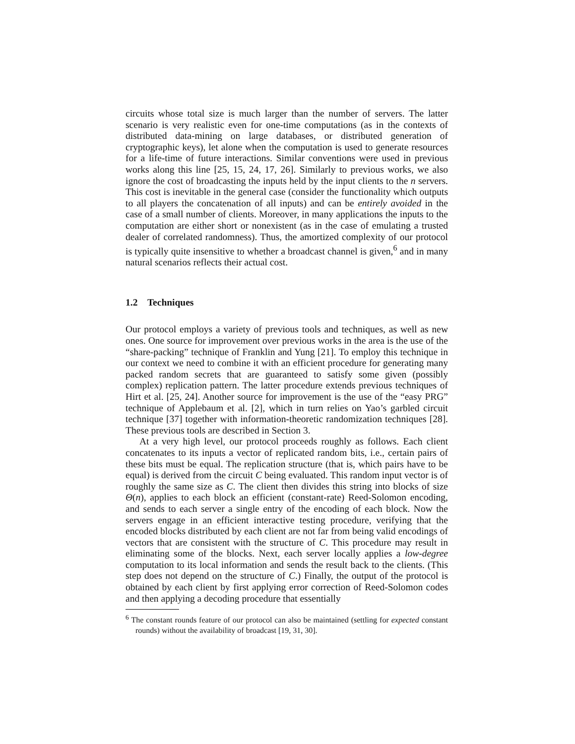circuits whose total size is much larger than the number of servers. The latter scenario is very realistic even for one-time computations (as in the contexts of distributed data-mining on large databases, or distributed generation of cryptographic keys), let alone when the computation is used to generate resources for a life-time of future interactions. Similar conventions were used in previous works along this line [25, 15, 24, 17, 26]. Similarly to previous works, we also ignore the cost of broadcasting the inputs held by the input clients to the n servers. This cost is inevitable in the general case (consider the functionality which outputs to all players the concatenation of all inputs) and can be entirely avoided in the case of a small number of clients. Moreover, in many applications the inputs to the computation are either short or nonexistent (as in the case of emulating a trusted dealer of correlated randomness). Thus, the amortized complexity of our protocol is typically quite insensitive to whether a broadcast channel is given,<sup>6</sup> and in many natural scenarios reflects their actual cost.
1.2 Techniques
Our protocol employs a variety of previous tools and techniques, as well as new ones. One source for improvement over previous works in the area is the use of the “share-packing” technique of Franklin and Yung [21]. To employ this technique in our context we need to combine it with an efficient procedure for generating many packed random secrets that are guaranteed to satisfy some given (possibly complex) replication pattern. The latter procedure extends previous techniques of Hirt et al. [25, 24]. Another source for improvement is the use of the “easy PRG” technique of Applebaum et al. [2], which in turn relies on Yao’s garbled circuit technique [37] together with information-theoretic randomization techniques [28]. These previous tools are described in Section 3.
At a very high level, our protocol proceeds roughly as follows. Each client concatenates to its inputs a vector of replicated random bits, i.e., certain pairs of these bits must be equal. The replication structure (that is, which pairs have to be equal) is derived from the circuit C being evaluated. This random input vector is of roughly the same size as C. The client then divides this string into blocks of size Θ(n), applies to each block an efficient (constant-rate) Reed-Solomon encoding, and sends to each server a single entry of the encoding of each block. Now the servers engage in an efficient interactive testing procedure, verifying that the encoded blocks distributed by each client are not far from being valid encodings of vectors that are consistent with the structure of C. This procedure may result in eliminating some of the blocks. Next, each server locally applies a low-degree computation to its local information and sends the result back to the clients. (This step does not depend on the structure of C.) Finally, the output of the protocol is obtained by each client by first applying error correction of Reed-Solomon codes and then applying a decoding procedure that essentially
<sup>6</sup> The constant rounds feature of our protocol can also be maintained (settling for expected constant rounds) without the availability of broadcast [19, 31, 30].